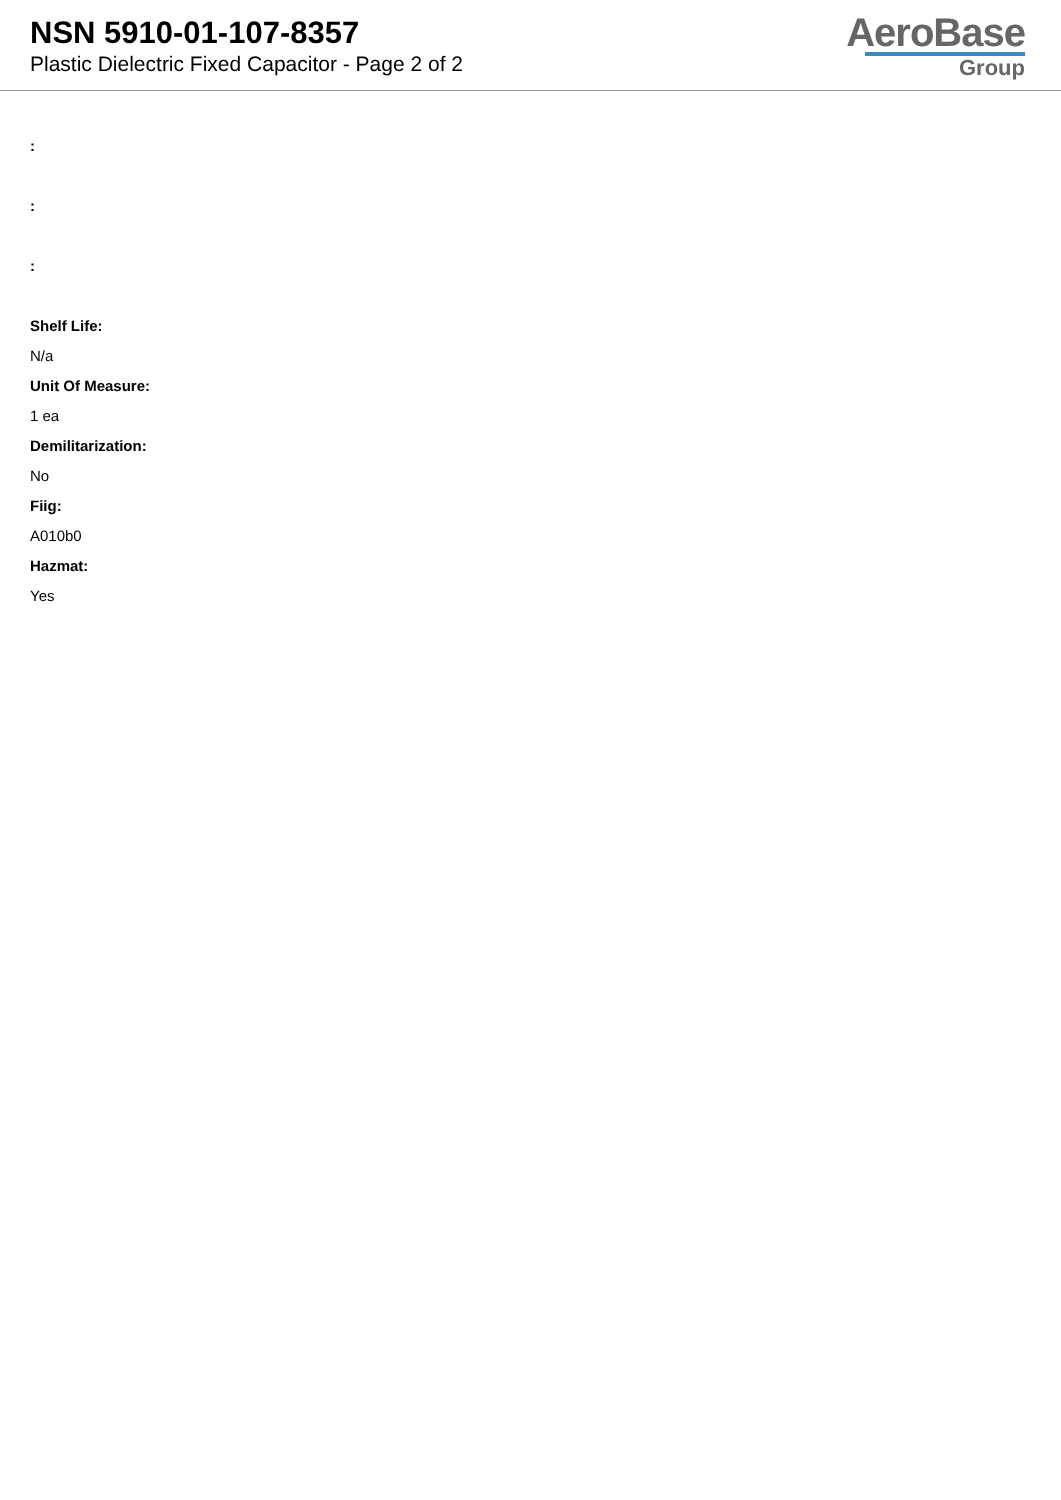NSN 5910-01-107-8357
Plastic Dielectric Fixed Capacitor - Page 2 of 2
AeroBase
Group
:
:
:
Shelf Life:
N/a
Unit Of Measure:
1 ea
Demilitarization:
No
Fiig:
A010b0
Hazmat:
Yes